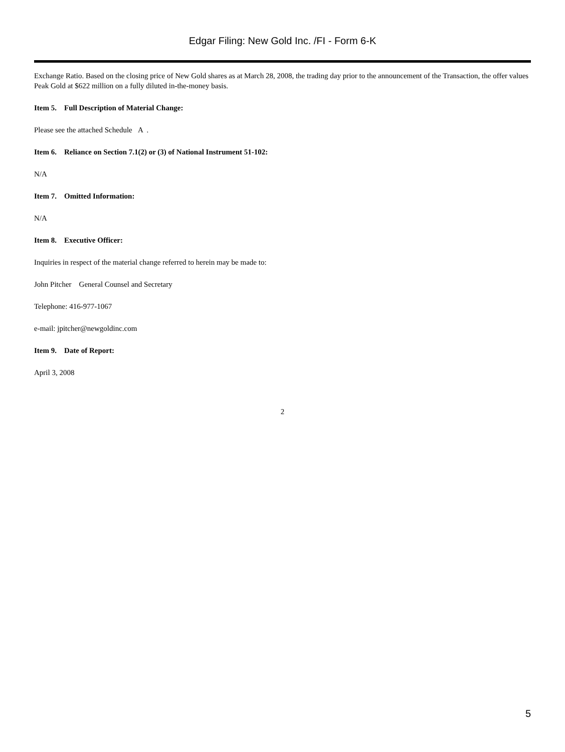Edgar Filing: New Gold Inc. /FI - Form 6-K
Exchange Ratio. Based on the closing price of New Gold shares as at March 28, 2008, the trading day prior to the announcement of the Transaction, the offer values Peak Gold at $622 million on a fully diluted in-the-money basis.
Item 5. Full Description of Material Change:
Please see the attached Schedule A .
Item 6. Reliance on Section 7.1(2) or (3) of National Instrument 51-102:
N/A
Item 7. Omitted Information:
N/A
Item 8. Executive Officer:
Inquiries in respect of the material change referred to herein may be made to:
John Pitcher General Counsel and Secretary
Telephone: 416-977-1067
e-mail: jpitcher@newgoldinc.com
Item 9. Date of Report:
April 3, 2008
2
5